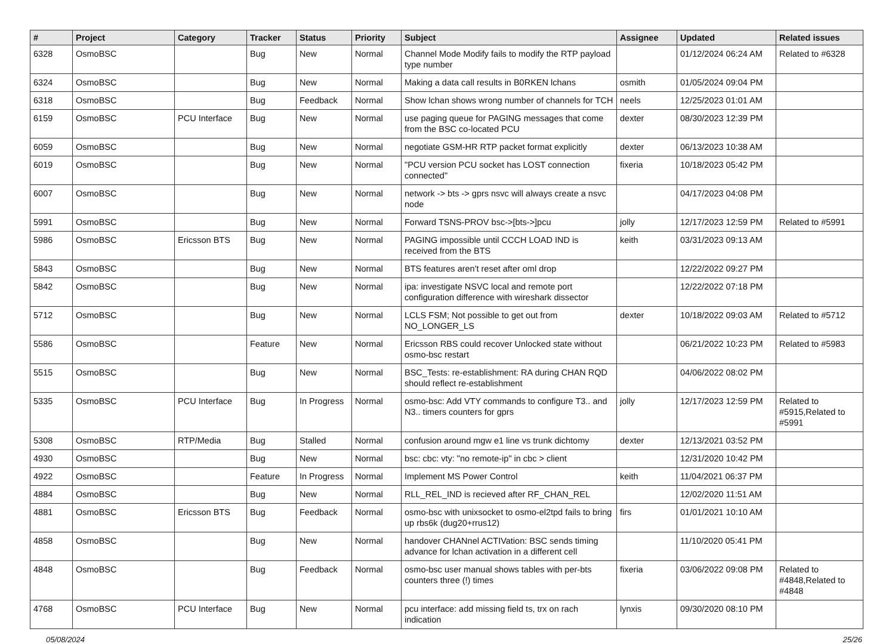| # | Project | Category | Tracker | Status | Priority | Subject | Assignee | Updated | Related issues |
| --- | --- | --- | --- | --- | --- | --- | --- | --- | --- |
| 6328 | OsmoBSC | | Bug | New | Normal | Channel Mode Modify fails to modify the RTP payload type number | | 01/12/2024 06:24 AM | Related to #6328 |
| 6324 | OsmoBSC | | Bug | New | Normal | Making a data call results in B0RKEN lchans | osmith | 01/05/2024 09:04 PM | |
| 6318 | OsmoBSC | | Bug | Feedback | Normal | Show lchan shows wrong number of channels for TCH | neels | 12/25/2023 01:01 AM | |
| 6159 | OsmoBSC | PCU Interface | Bug | New | Normal | use paging queue for PAGING messages that come from the BSC co-located PCU | dexter | 08/30/2023 12:39 PM | |
| 6059 | OsmoBSC | | Bug | New | Normal | negotiate GSM-HR RTP packet format explicitly | dexter | 06/13/2023 10:38 AM | |
| 6019 | OsmoBSC | | Bug | New | Normal | "PCU version PCU socket has LOST connection connected" | fixeria | 10/18/2023 05:42 PM | |
| 6007 | OsmoBSC | | Bug | New | Normal | network -> bts -> gprs nsvc will always create a nsvc node | | 04/17/2023 04:08 PM | |
| 5991 | OsmoBSC | | Bug | New | Normal | Forward TSNS-PROV bsc->[bts->]pcu | jolly | 12/17/2023 12:59 PM | Related to #5991 |
| 5986 | OsmoBSC | Ericsson BTS | Bug | New | Normal | PAGING impossible until CCCH LOAD IND is received from the BTS | keith | 03/31/2023 09:13 AM | |
| 5843 | OsmoBSC | | Bug | New | Normal | BTS features aren't reset after oml drop | | 12/22/2022 09:27 PM | |
| 5842 | OsmoBSC | | Bug | New | Normal | ipa: investigate NSVC local and remote port configuration difference with wireshark dissector | | 12/22/2022 07:18 PM | |
| 5712 | OsmoBSC | | Bug | New | Normal | LCLS FSM; Not possible to get out from NO_LONGER_LS | dexter | 10/18/2022 09:03 AM | Related to #5712 |
| 5586 | OsmoBSC | | Feature | New | Normal | Ericsson RBS could recover Unlocked state without osmo-bsc restart | | 06/21/2022 10:23 PM | Related to #5983 |
| 5515 | OsmoBSC | | Bug | New | Normal | BSC_Tests: re-establishment: RA during CHAN RQD should reflect re-establishment | | 04/06/2022 08:02 PM | |
| 5335 | OsmoBSC | PCU Interface | Bug | In Progress | Normal | osmo-bsc: Add VTY commands to configure T3.. and N3.. timers counters for gprs | jolly | 12/17/2023 12:59 PM | Related to #5915,Related to #5991 |
| 5308 | OsmoBSC | RTP/Media | Bug | Stalled | Normal | confusion around mgw e1 line vs trunk dichtomy | dexter | 12/13/2021 03:52 PM | |
| 4930 | OsmoBSC | | Bug | New | Normal | bsc: cbc: vty: "no remote-ip" in cbc > client | | 12/31/2020 10:42 PM | |
| 4922 | OsmoBSC | | Feature | In Progress | Normal | Implement MS Power Control | keith | 11/04/2021 06:37 PM | |
| 4884 | OsmoBSC | | Bug | New | Normal | RLL_REL_IND is recieved after RF_CHAN_REL | | 12/02/2020 11:51 AM | |
| 4881 | OsmoBSC | Ericsson BTS | Bug | Feedback | Normal | osmo-bsc with unixsocket to osmo-el2tpd fails to bring up rbs6k (dug20+rrus12) | firs | 01/01/2021 10:10 AM | |
| 4858 | OsmoBSC | | Bug | New | Normal | handover CHANnel ACTIVation: BSC sends timing advance for lchan activation in a different cell | | 11/10/2020 05:41 PM | |
| 4848 | OsmoBSC | | Bug | Feedback | Normal | osmo-bsc user manual shows tables with per-bts counters three (!) times | fixeria | 03/06/2022 09:08 PM | Related to #4848,Related to #4848 |
| 4768 | OsmoBSC | PCU Interface | Bug | New | Normal | pcu interface: add missing field ts, trx on rach indication | lynxis | 09/30/2020 08:10 PM | |
05/08/2024 25/26